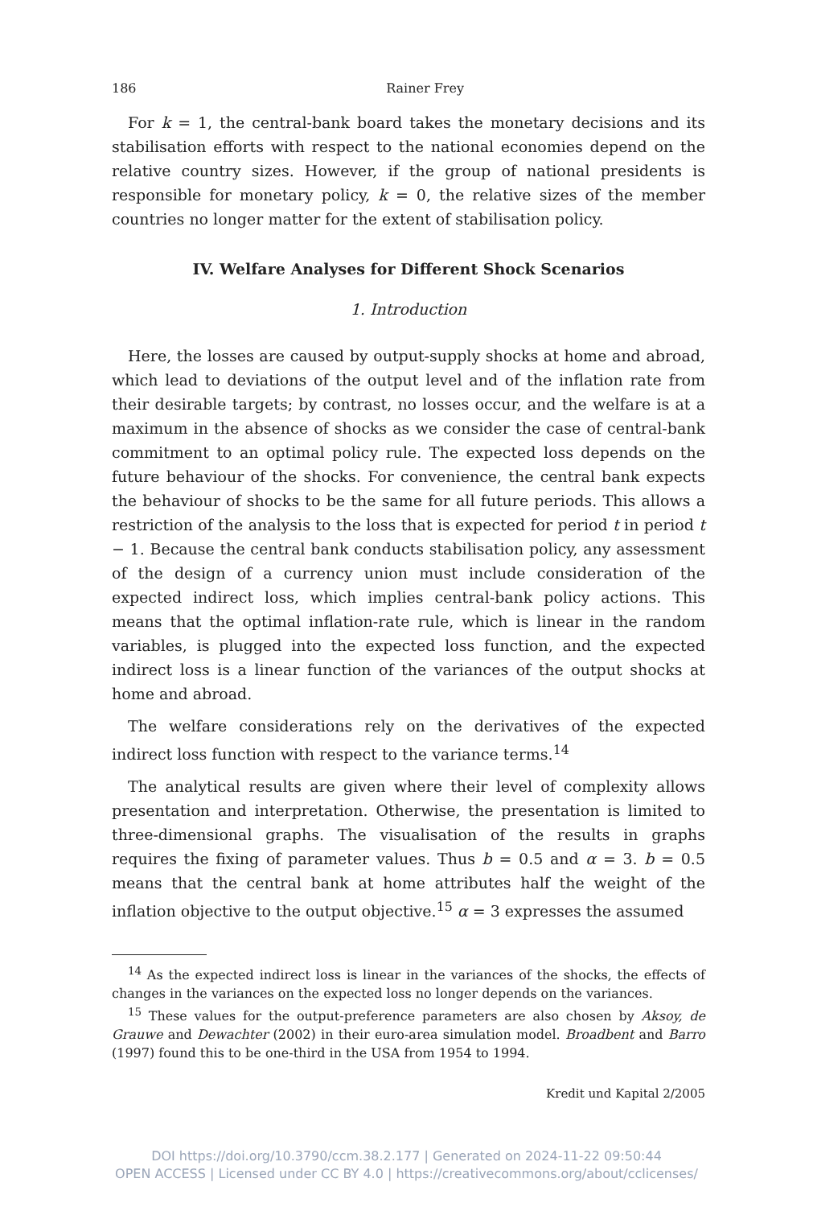186 Rainer Frey
For k = 1, the central-bank board takes the monetary decisions and its stabilisation efforts with respect to the national economies depend on the relative country sizes. However, if the group of national presidents is responsible for monetary policy, k = 0, the relative sizes of the member countries no longer matter for the extent of stabilisation policy.
IV. Welfare Analyses for Different Shock Scenarios
1. Introduction
Here, the losses are caused by output-supply shocks at home and abroad, which lead to deviations of the output level and of the inflation rate from their desirable targets; by contrast, no losses occur, and the welfare is at a maximum in the absence of shocks as we consider the case of central-bank commitment to an optimal policy rule. The expected loss depends on the future behaviour of the shocks. For convenience, the central bank expects the behaviour of shocks to be the same for all future periods. This allows a restriction of the analysis to the loss that is expected for period t in period t − 1. Because the central bank conducts stabilisation policy, any assessment of the design of a currency union must include consideration of the expected indirect loss, which implies central-bank policy actions. This means that the optimal inflation-rate rule, which is linear in the random variables, is plugged into the expected loss function, and the expected indirect loss is a linear function of the variances of the output shocks at home and abroad.
The welfare considerations rely on the derivatives of the expected indirect loss function with respect to the variance terms.<sup>14</sup>
The analytical results are given where their level of complexity allows presentation and interpretation. Otherwise, the presentation is limited to three-dimensional graphs. The visualisation of the results in graphs requires the fixing of parameter values. Thus b = 0.5 and α = 3. b = 0.5 means that the central bank at home attributes half the weight of the inflation objective to the output objective.<sup>15</sup> α = 3 expresses the assumed
<sup>14</sup> As the expected indirect loss is linear in the variances of the shocks, the effects of changes in the variances on the expected loss no longer depends on the variances.
<sup>15</sup> These values for the output-preference parameters are also chosen by Aksoy, de Grauwe and Dewachter (2002) in their euro-area simulation model. Broadbent and Barro (1997) found this to be one-third in the USA from 1954 to 1994.
Kredit und Kapital 2/2005
DOI https://doi.org/10.3790/ccm.38.2.177 | Generated on 2024-11-22 09:50:44
OPEN ACCESS | Licensed under CC BY 4.0 | https://creativecommons.org/about/cclicenses/